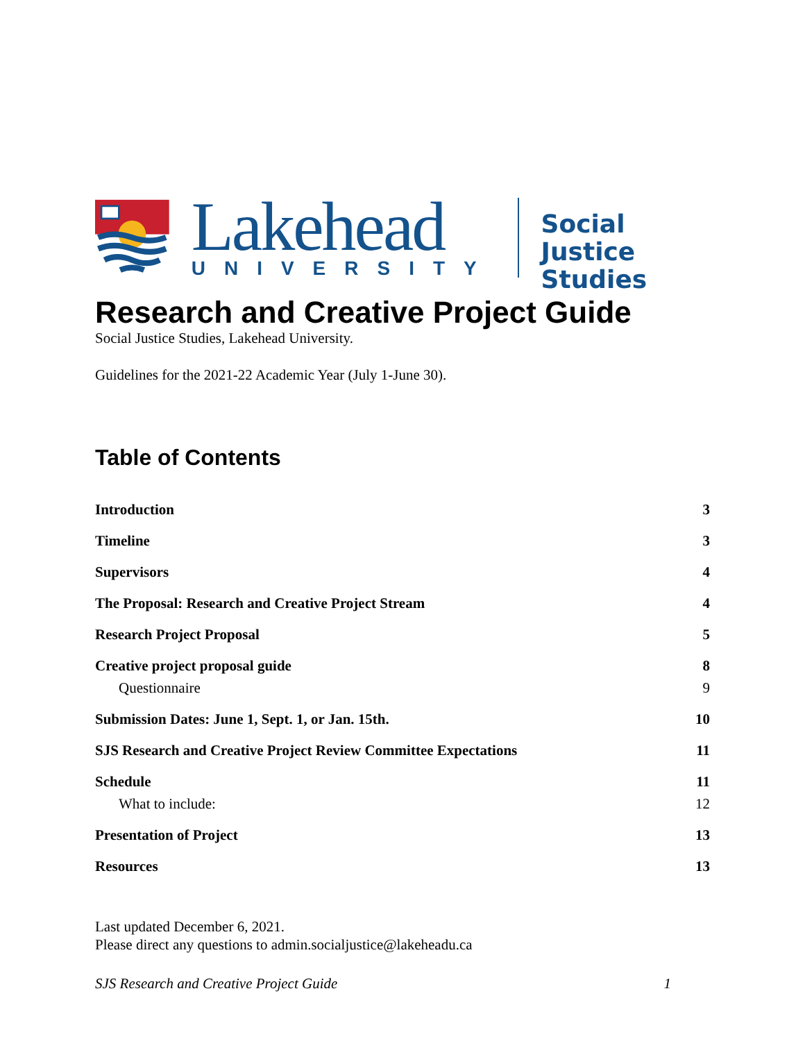Lakehead
UNIVERSITY
Social Justice
Studies
Research and Creative Project Guide
Social Justice Studies, Lakehead University.
Guidelines for the 2021-22 Academic Year (July 1-June 30).
Table of Contents
Introduction 3
Timeline 3
Supervisors 4
The Proposal: Research and Creative Project Stream 4
Research Project Proposal 5
Creative project proposal guide 8
Questionnaire 9
Submission Dates: June 1, Sept. 1, or Jan. 15th. 10
SJS Research and Creative Project Review Committee Expectations 11
Schedule 11
What to include: 12
Presentation of Project 13
Resources 13
Last updated December 6, 2021.
Please direct any questions to admin.socialjustice@lakeheadu.ca
SJS Research and Creative Project Guide 1